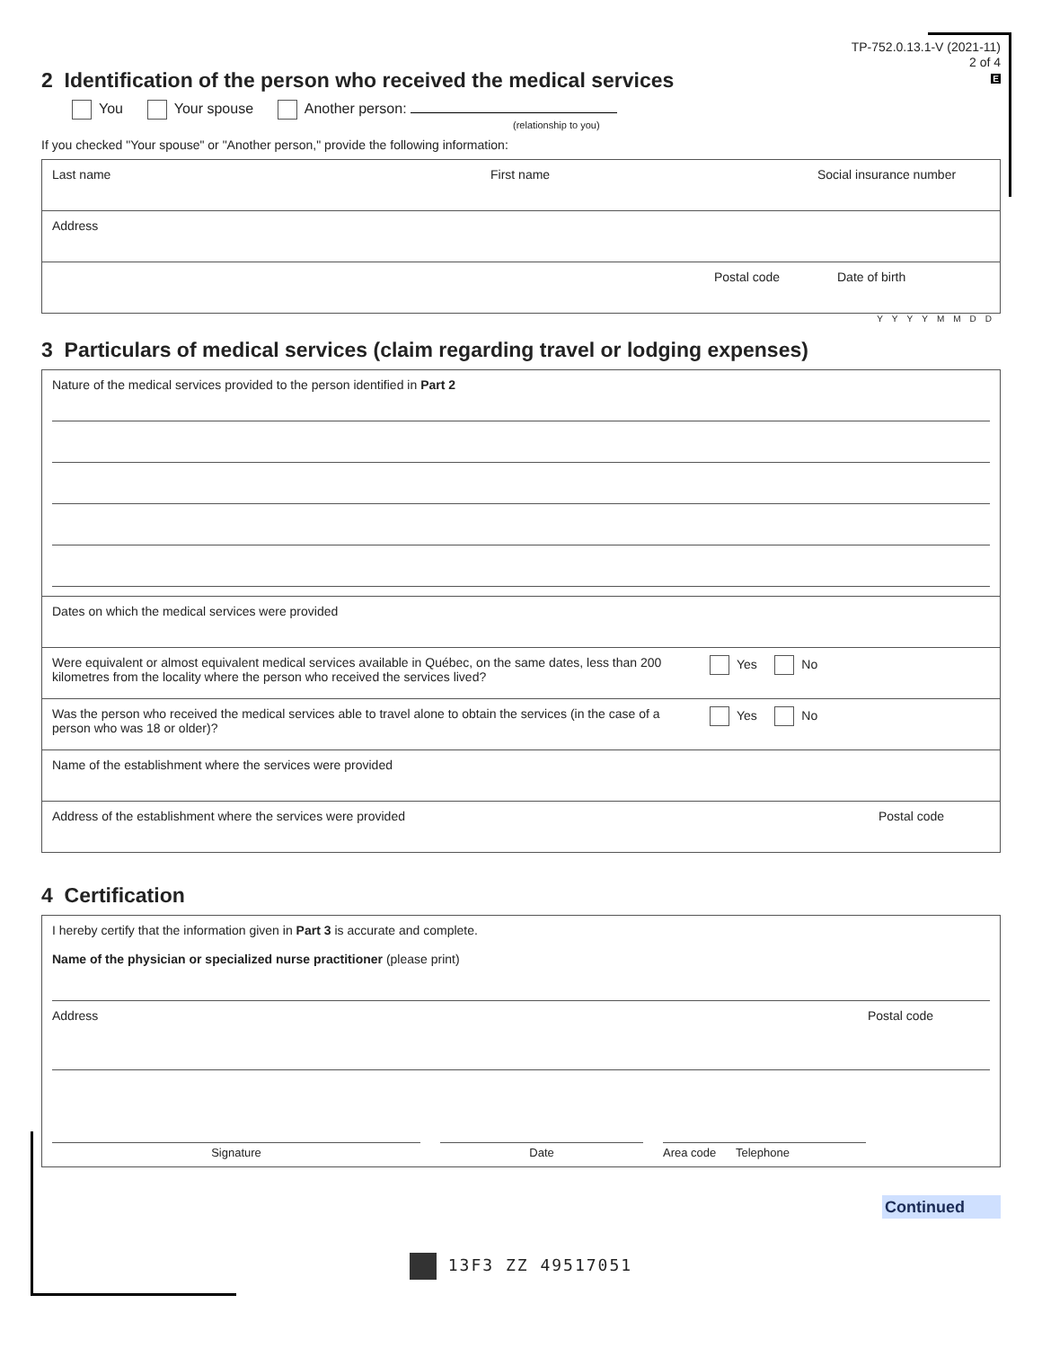TP-752.0.13.1-V (2021-11)
2 of 4
E
2 Identification of the person who received the medical services
You Your spouse Another person:
(relationship to you)
If you checked "Your spouse" or "Another person," provide the following information:
Last name First name Social insurance number
Address
Postal code Date of birth
YYYYMMDD
3 Particulars of medical services (claim regarding travel or lodging expenses)
Nature of the medical services provided to the person identified in Part 2
Dates on which the medical services were provided
Were equivalent or almost equivalent medical services available in Québec, on the same dates, less than 200 kilometres from the locality where the person who received the services lived?
Yes No
Was the person who received the medical services able to travel alone to obtain the services (in the case of a person who was 18 or older)?
Yes No
Name of the establishment where the services were provided
Address of the establishment where the services were provided Postal code
4 Certification
I hereby certify that the information given in Part 3 is accurate and complete.
Name of the physician or specialized nurse practitioner (please print)
Address Postal code
Signature Date Area code Telephone
Continued
13F3 ZZ 49517051